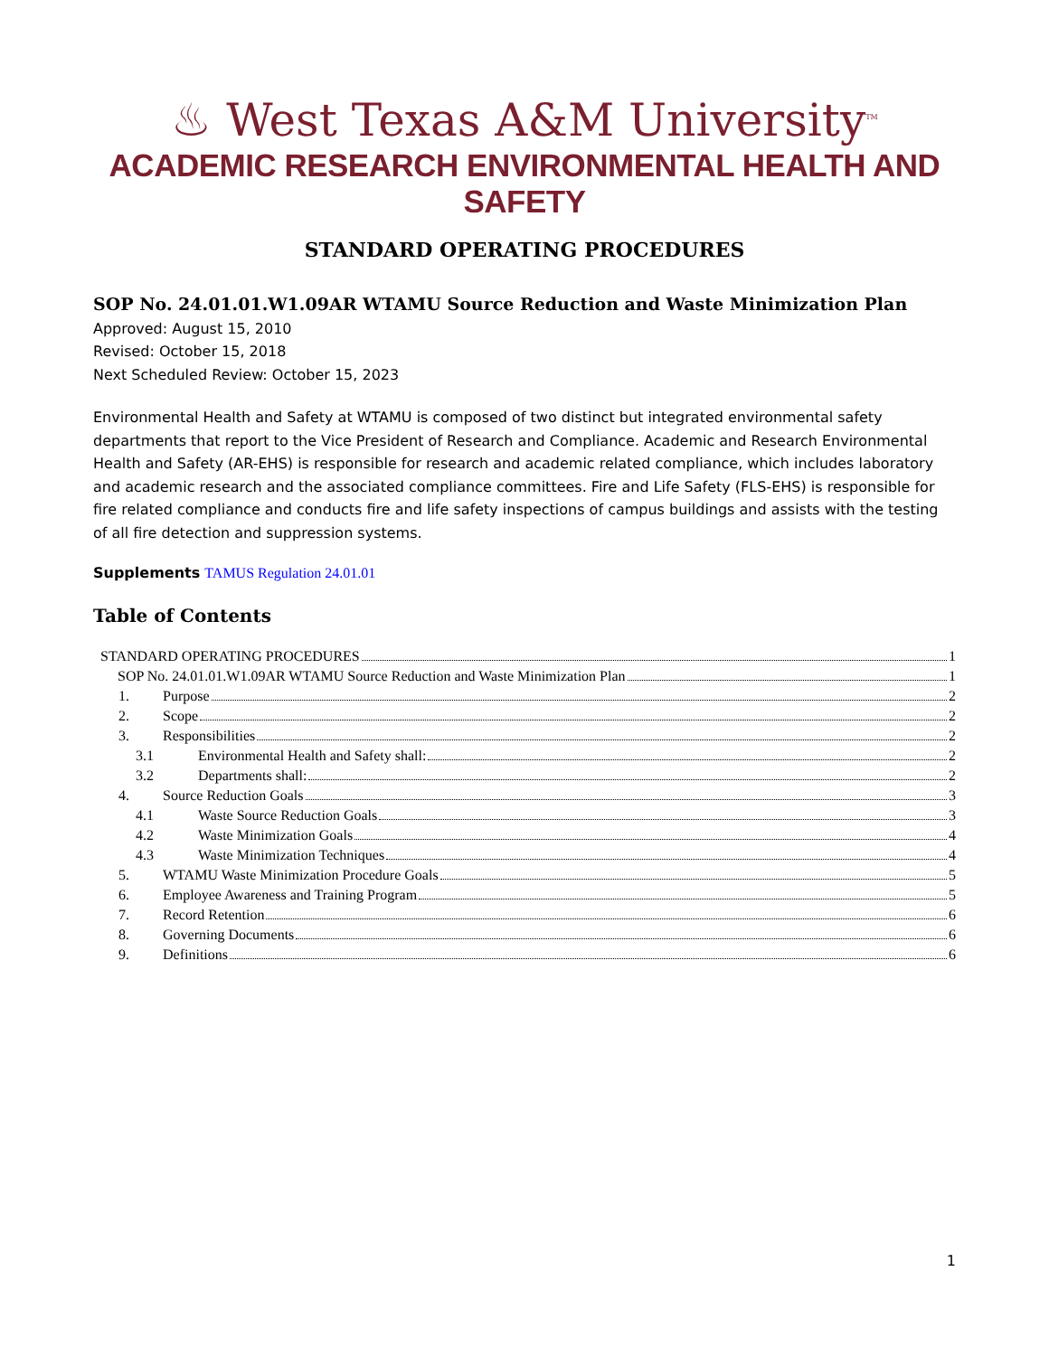♨ West Texas A&M University<sup>TM</sup>
ACADEMIC RESEARCH ENVIRONMENTAL HEALTH AND SAFETY
STANDARD OPERATING PROCEDURES
SOP No. 24.01.01.W1.09AR WTAMU Source Reduction and Waste Minimization Plan
Approved: August 15, 2010
Revised: October 15, 2018
Next Scheduled Review: October 15, 2023
Environmental Health and Safety at WTAMU is composed of two distinct but integrated environmental safety departments that report to the Vice President of Research and Compliance. Academic and Research Environmental Health and Safety (AR-EHS) is responsible for research and academic related compliance, which includes laboratory and academic research and the associated compliance committees. Fire and Life Safety (FLS-EHS) is responsible for fire related compliance and conducts fire and life safety inspections of campus buildings and assists with the testing of all fire detection and suppression systems.
Supplements TAMUS Regulation 24.01.01
Table of Contents
STANDARD OPERATING PROCEDURES 1
SOP No. 24.01.01.W1.09AR WTAMU Source Reduction and Waste Minimization Plan 1
1. Purpose 2
2. Scope 2
3. Responsibilities 2
3.1 Environmental Health and Safety shall: 2
3.2 Departments shall: 2
4. Source Reduction Goals 3
4.1 Waste Source Reduction Goals 3
4.2 Waste Minimization Goals 4
4.3 Waste Minimization Techniques 4
5. WTAMU Waste Minimization Procedure Goals 5
6. Employee Awareness and Training Program 5
7. Record Retention 6
8. Governing Documents 6
9. Definitions 6
1